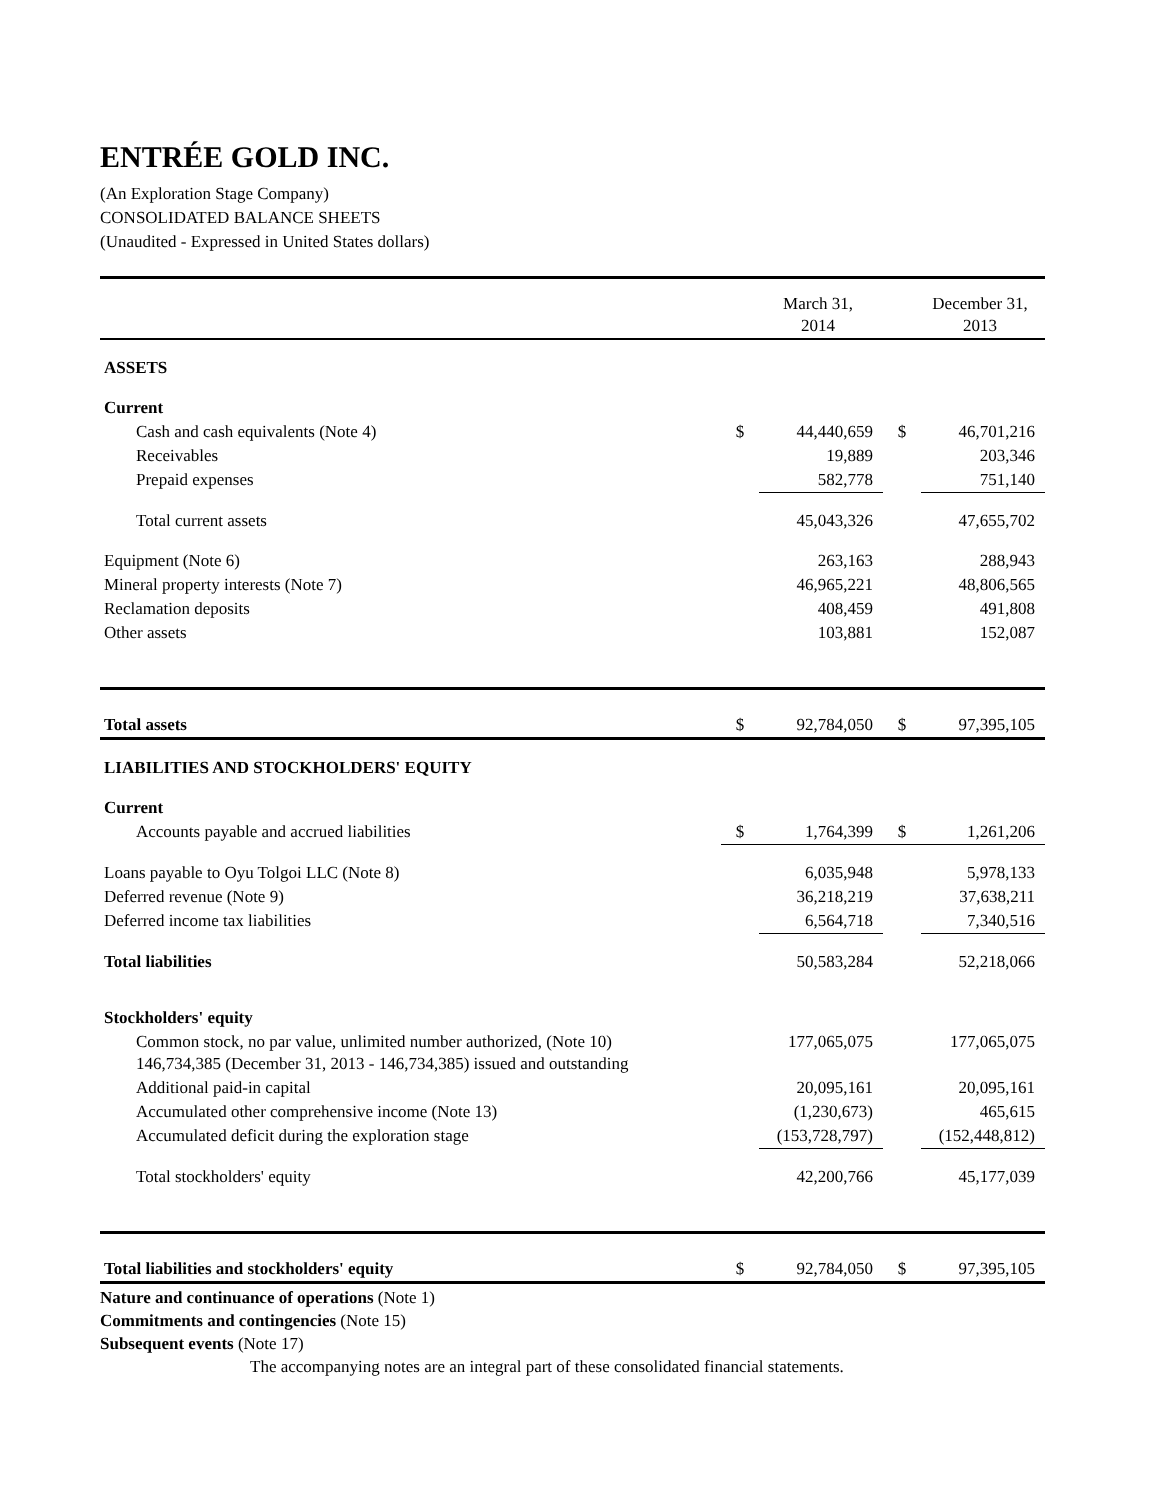ENTRÉE GOLD INC.
(An Exploration Stage Company)
CONSOLIDATED BALANCE SHEETS
(Unaudited - Expressed in United States dollars)
| | | March 31, 2014 | | December 31, 2013 |
| --- | --- | --- | --- | --- |
| ASSETS | | | | |
| Current | | | | |
| Cash and cash equivalents (Note 4) | $ | 44,440,659 | $ | 46,701,216 |
| Receivables | | 19,889 | | 203,346 |
| Prepaid expenses | | 582,778 | | 751,140 |
| Total current assets | | 45,043,326 | | 47,655,702 |
| Equipment (Note 6) | | 263,163 | | 288,943 |
| Mineral property interests (Note 7) | | 46,965,221 | | 48,806,565 |
| Reclamation deposits | | 408,459 | | 491,808 |
| Other assets | | 103,881 | | 152,087 |
| Total assets | $ | 92,784,050 | $ | 97,395,105 |
| LIABILITIES AND STOCKHOLDERS' EQUITY | | | | |
| Current | | | | |
| Accounts payable and accrued liabilities | $ | 1,764,399 | $ | 1,261,206 |
| Loans payable to Oyu Tolgoi LLC (Note 8) | | 6,035,948 | | 5,978,133 |
| Deferred revenue (Note 9) | | 36,218,219 | | 37,638,211 |
| Deferred income tax liabilities | | 6,564,718 | | 7,340,516 |
| Total liabilities | | 50,583,284 | | 52,218,066 |
| Stockholders' equity | | | | |
| Common stock, no par value, unlimited number authorized, (Note 10) 146,734,385 (December 31, 2013 - 146,734,385) issued and outstanding | | 177,065,075 | | 177,065,075 |
| Additional paid-in capital | | 20,095,161 | | 20,095,161 |
| Accumulated other comprehensive income (Note 13) | | (1,230,673) | | 465,615 |
| Accumulated deficit during the exploration stage | | (153,728,797) | | (152,448,812) |
| Total stockholders' equity | | 42,200,766 | | 45,177,039 |
| Total liabilities and stockholders' equity | $ | 92,784,050 | $ | 97,395,105 |
Nature and continuance of operations (Note 1)
Commitments and contingencies (Note 15)
Subsequent events (Note 17)
The accompanying notes are an integral part of these consolidated financial statements.